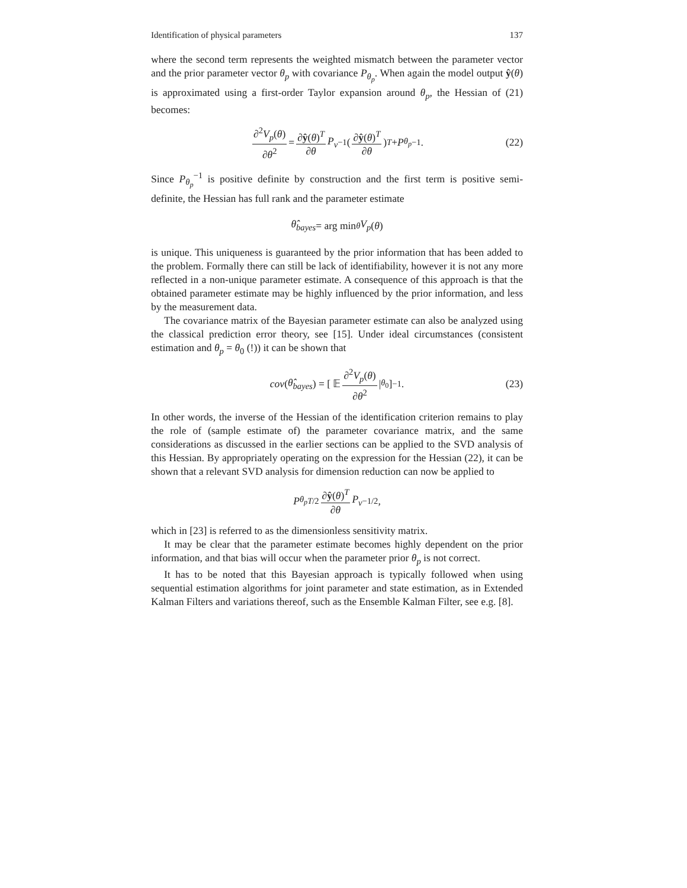Identification of physical parameters 137
where the second term represents the weighted mismatch between the parameter vector and the prior parameter vector θ<sub>p</sub> with covariance P<sub>θ<sub>p</sub></sub>. When again the model output ŷ(θ) is approximated using a first-order Taylor expansion around θ<sub>p</sub>, the Hessian of (21) becomes:
∂<sup>2</sup>V<sub>p</sub>(θ) ∂θ<sup>2</sup> = ∂ŷ(θ)<sup>T</sup> ∂θ P<sub>v</sub><sup>−1</sup> ( ∂ŷ(θ)<sup>T</sup> ∂θ )<sup>T</sup> + P<sub>θ<sub>p</sub></sub><sup>−1</sup>. (22)
Since P<sub>θ<sub>p</sub></sub><sup>−1</sup> is positive definite by construction and the first term is positive semi-definite, the Hessian has full rank and the parameter estimate
θ̂<sub>bayes</sub> = arg min<sub>θ</sub> V<sub>p</sub> (θ)
is unique. This uniqueness is guaranteed by the prior information that has been added to the problem. Formally there can still be lack of identifiability, however it is not any more reflected in a non-unique parameter estimate. A consequence of this approach is that the obtained parameter estimate may be highly influenced by the prior information, and less by the measurement data.
The covariance matrix of the Bayesian parameter estimate can also be analyzed using the classical prediction error theory, see [15]. Under ideal circumstances (consistent estimation and θ<sub>p</sub> = θ<sub>0</sub> (!)) it can be shown that
cov (θ̂<sub>bayes</sub>) = [ 𝔼 ∂<sup>2</sup>V<sub>p</sub>(θ) ∂θ<sup>2</sup> |<sub>θ<sub>0</sub></sub> ]<sup>−1</sup> . (23)
In other words, the inverse of the Hessian of the identification criterion remains to play the role of (sample estimate of) the parameter covariance matrix, and the same considerations as discussed in the earlier sections can be applied to the SVD analysis of this Hessian. By appropriately operating on the expression for the Hessian (22), it can be shown that a relevant SVD analysis for dimension reduction can now be applied to
P<sub>θ<sub>p</sub></sub><sup>T/2</sup> ∂ŷ(θ)<sup>T</sup> ∂θ P<sub>v</sub><sup>−1/2</sup>,
which in [23] is referred to as the dimensionless sensitivity matrix.
It may be clear that the parameter estimate becomes highly dependent on the prior information, and that bias will occur when the parameter prior θ<sub>p</sub> is not correct.
It has to be noted that this Bayesian approach is typically followed when using sequential estimation algorithms for joint parameter and state estimation, as in Extended Kalman Filters and variations thereof, such as the Ensemble Kalman Filter, see e.g. [8].